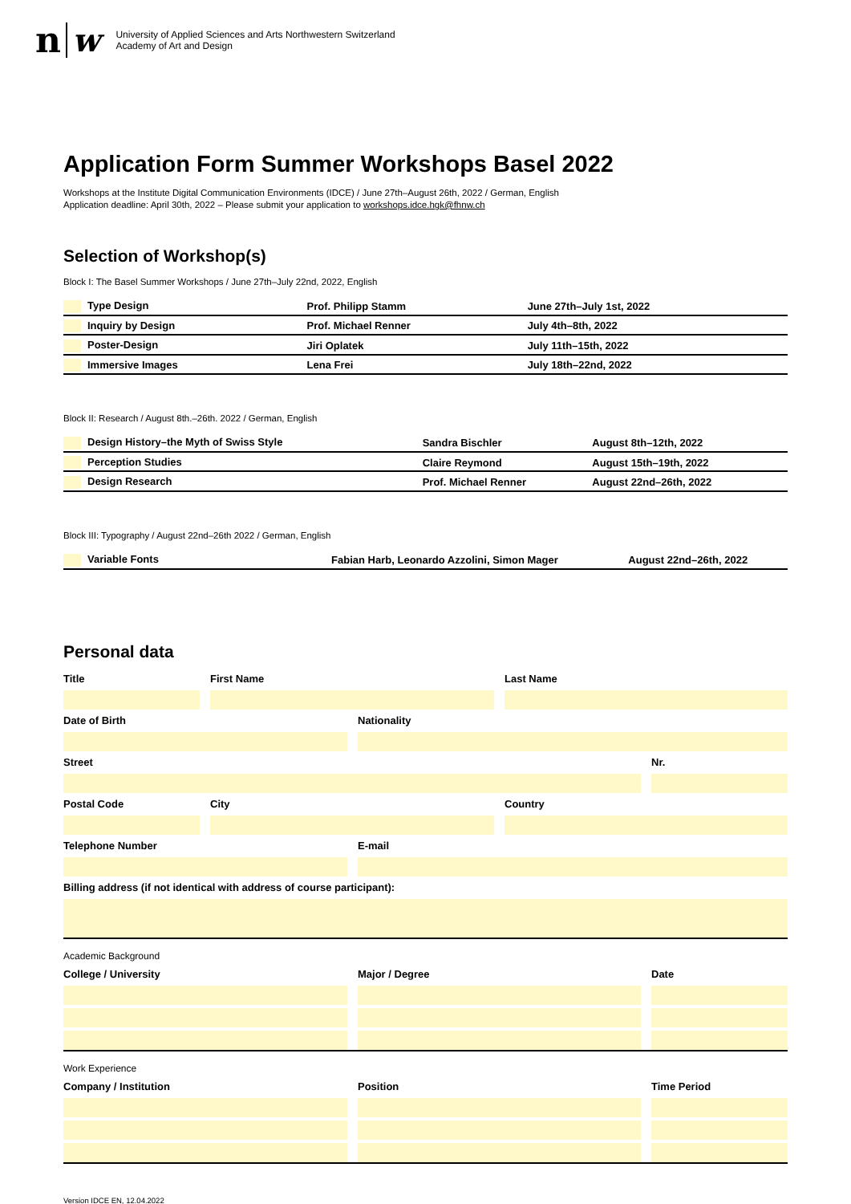nw
University of Applied Sciences and Arts Northwestern Switzerland
Academy of Art and Design
Application Form Summer Workshops Basel 2022
Workshops at the Institute Digital Communication Environments (IDCE) / June 27th–August 26th, 2022 / German, English
Application deadline: April 30th, 2022 – Please submit your application to workshops.idce.hgk@fhnw.ch
Selection of Workshop(s)
Block I: The Basel Summer Workshops / June 27th–July 22nd, 2022, English
| Type Design | Prof. Philipp Stamm | June 27th–July 1st, 2022 |
| Inquiry by Design | Prof. Michael Renner | July 4th–8th, 2022 |
| Poster-Design | Jiri Oplatek | July 11th–15th, 2022 |
| Immersive Images | Lena Frei | July 18th–22nd, 2022 |
Block II: Research / August 8th.–26th. 2022 / German, English
| Design History–the Myth of Swiss Style | Sandra Bischler | August 8th–12th, 2022 |
| Perception Studies | Claire Reymond | August 15th–19th, 2022 |
| Design Research | Prof. Michael Renner | August 22nd–26th, 2022 |
Block III: Typography / August 22nd–26th 2022 / German, English
| Variable Fonts | Fabian Harb, Leonardo Azzolini, Simon Mager | August 22nd–26th, 2022 |
Personal data
Title
First Name
Last Name
Date of Birth
Nationality
Street
Nr.
Postal Code
City
Country
Telephone Number
E-mail
Billing address (if not identical with address of course participant):
Academic Background
College / University
Major / Degree
Date
Work Experience
Company / Institution
Position
Time Period
Version IDCE EN, 12.04.2022